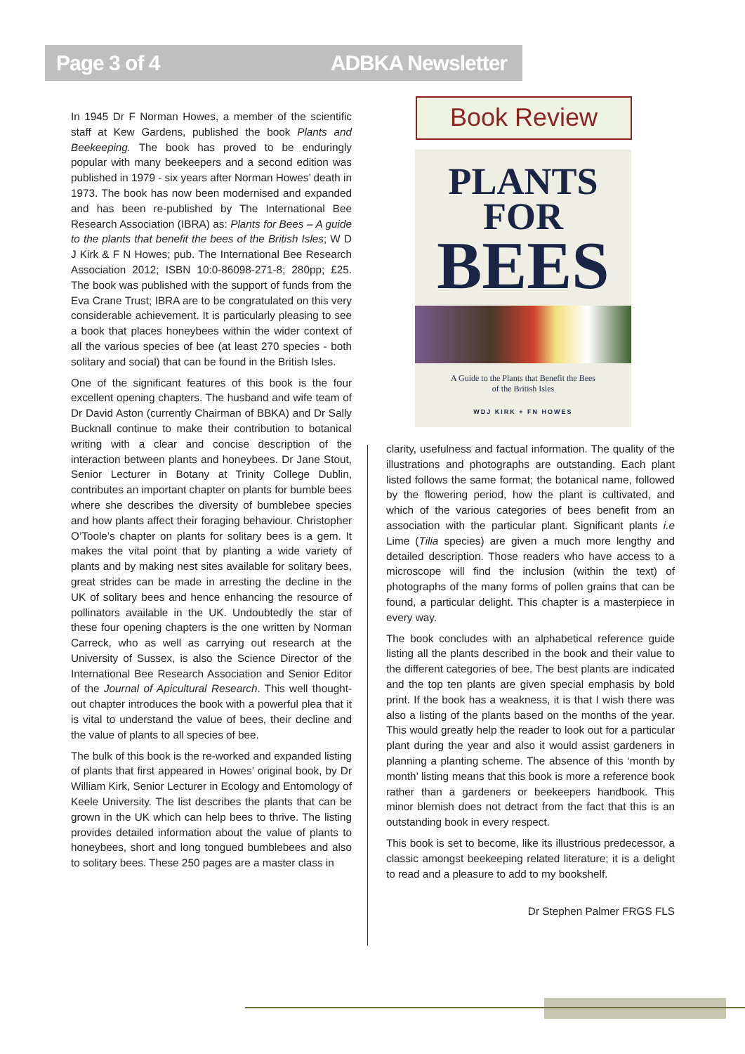Page 3 of 4 ADBKA Newsletter
In 1945 Dr F Norman Howes, a member of the scientific staff at Kew Gardens, published the book Plants and Beekeeping. The book has proved to be enduringly popular with many beekeepers and a second edition was published in 1979 - six years after Norman Howes’ death in 1973. The book has now been modernised and expanded and has been re-published by The International Bee Research Association (IBRA) as: Plants for Bees – A guide to the plants that benefit the bees of the British Isles; W D J Kirk & F N Howes; pub. The International Bee Research Association 2012; ISBN 10:0-86098-271-8; 280pp; £25. The book was published with the support of funds from the Eva Crane Trust; IBRA are to be congratulated on this very considerable achievement. It is particularly pleasing to see a book that places honeybees within the wider context of all the various species of bee (at least 270 species - both solitary and social) that can be found in the British Isles.
One of the significant features of this book is the four excellent opening chapters. The husband and wife team of Dr David Aston (currently Chairman of BBKA) and Dr Sally Bucknall continue to make their contribution to botanical writing with a clear and concise description of the interaction between plants and honeybees. Dr Jane Stout, Senior Lecturer in Botany at Trinity College Dublin, contributes an important chapter on plants for bumble bees where she describes the diversity of bumblebee species and how plants affect their foraging behaviour. Christopher O’Toole’s chapter on plants for solitary bees is a gem. It makes the vital point that by planting a wide variety of plants and by making nest sites available for solitary bees, great strides can be made in arresting the decline in the UK of solitary bees and hence enhancing the resource of pollinators available in the UK. Undoubtedly the star of these four opening chapters is the one written by Norman Carreck, who as well as carrying out research at the University of Sussex, is also the Science Director of the International Bee Research Association and Senior Editor of the Journal of Apicultural Research. This well thought-out chapter introduces the book with a powerful plea that it is vital to understand the value of bees, their decline and the value of plants to all species of bee.
The bulk of this book is the re-worked and expanded listing of plants that first appeared in Howes’ original book, by Dr William Kirk, Senior Lecturer in Ecology and Entomology of Keele University. The list describes the plants that can be grown in the UK which can help bees to thrive. The listing provides detailed information about the value of plants to honeybees, short and long tongued bumblebees and also to solitary bees. These 250 pages are a master class in
Book Review
PLANTS
FOR
BEES
A Guide to the Plants that Benefit the Bees
of the British Isles
WDJ KIRK + FN HOWES
clarity, usefulness and factual information. The quality of the illustrations and photographs are outstanding. Each plant listed follows the same format; the botanical name, followed by the flowering period, how the plant is cultivated, and which of the various categories of bees benefit from an association with the particular plant. Significant plants i.e Lime (Tilia species) are given a much more lengthy and detailed description. Those readers who have access to a microscope will find the inclusion (within the text) of photographs of the many forms of pollen grains that can be found, a particular delight. This chapter is a masterpiece in every way.
The book concludes with an alphabetical reference guide listing all the plants described in the book and their value to the different categories of bee. The best plants are indicated and the top ten plants are given special emphasis by bold print. If the book has a weakness, it is that I wish there was also a listing of the plants based on the months of the year. This would greatly help the reader to look out for a particular plant during the year and also it would assist gardeners in planning a planting scheme. The absence of this ‘month by month’ listing means that this book is more a reference book rather than a gardeners or beekeepers handbook. This minor blemish does not detract from the fact that this is an outstanding book in every respect.
This book is set to become, like its illustrious predecessor, a classic amongst beekeeping related literature; it is a delight to read and a pleasure to add to my bookshelf.
Dr Stephen Palmer FRGS FLS